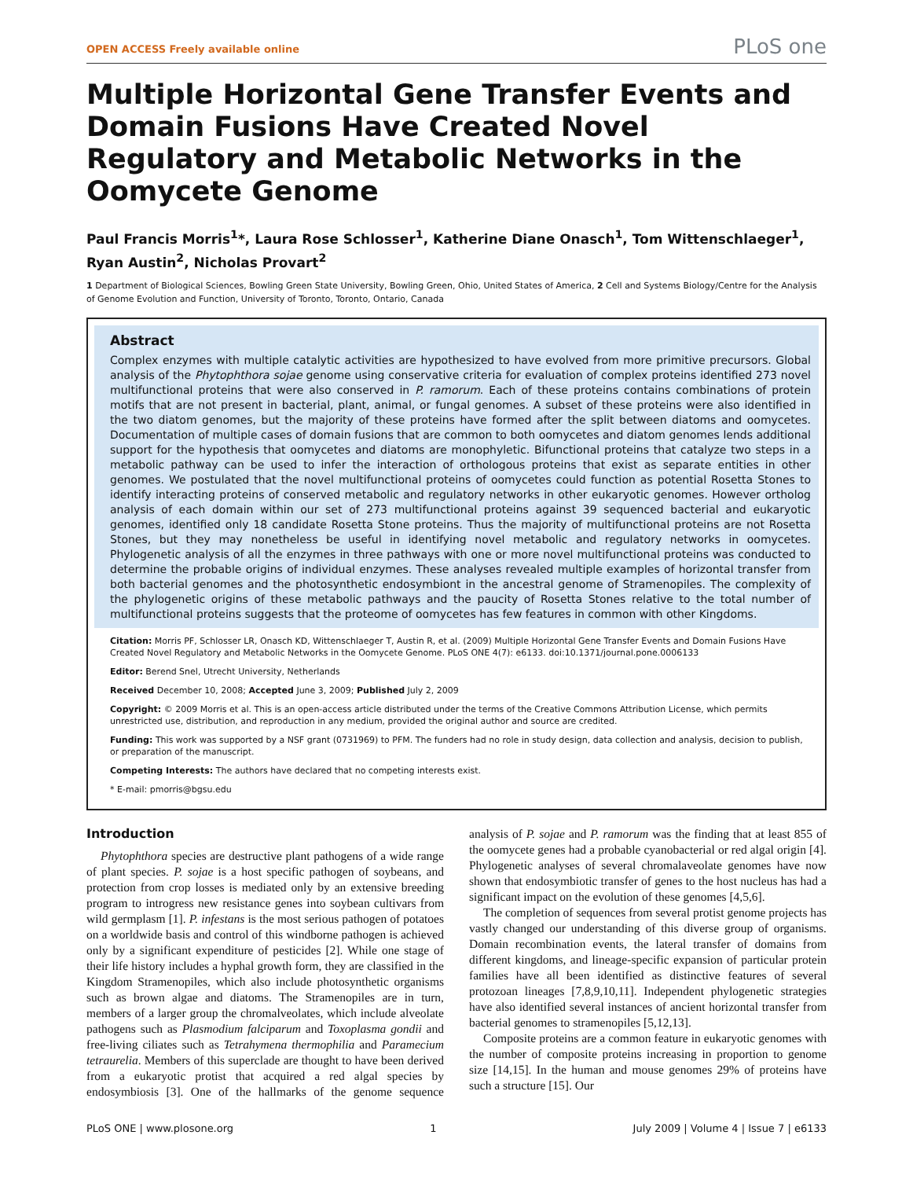OPEN ACCESS Freely available online PLoS one
Multiple Horizontal Gene Transfer Events and Domain Fusions Have Created Novel Regulatory and Metabolic Networks in the Oomycete Genome
Paul Francis Morris<sup>1</sup>*, Laura Rose Schlosser<sup>1</sup>, Katherine Diane Onasch<sup>1</sup>, Tom Wittenschlaeger<sup>1</sup>, Ryan Austin<sup>2</sup>, Nicholas Provart<sup>2</sup>
1 Department of Biological Sciences, Bowling Green State University, Bowling Green, Ohio, United States of America, 2 Cell and Systems Biology/Centre for the Analysis of Genome Evolution and Function, University of Toronto, Toronto, Ontario, Canada
Abstract
Complex enzymes with multiple catalytic activities are hypothesized to have evolved from more primitive precursors. Global analysis of the Phytophthora sojae genome using conservative criteria for evaluation of complex proteins identified 273 novel multifunctional proteins that were also conserved in P. ramorum. Each of these proteins contains combinations of protein motifs that are not present in bacterial, plant, animal, or fungal genomes. A subset of these proteins were also identified in the two diatom genomes, but the majority of these proteins have formed after the split between diatoms and oomycetes. Documentation of multiple cases of domain fusions that are common to both oomycetes and diatom genomes lends additional support for the hypothesis that oomycetes and diatoms are monophyletic. Bifunctional proteins that catalyze two steps in a metabolic pathway can be used to infer the interaction of orthologous proteins that exist as separate entities in other genomes. We postulated that the novel multifunctional proteins of oomycetes could function as potential Rosetta Stones to identify interacting proteins of conserved metabolic and regulatory networks in other eukaryotic genomes. However ortholog analysis of each domain within our set of 273 multifunctional proteins against 39 sequenced bacterial and eukaryotic genomes, identified only 18 candidate Rosetta Stone proteins. Thus the majority of multifunctional proteins are not Rosetta Stones, but they may nonetheless be useful in identifying novel metabolic and regulatory networks in oomycetes. Phylogenetic analysis of all the enzymes in three pathways with one or more novel multifunctional proteins was conducted to determine the probable origins of individual enzymes. These analyses revealed multiple examples of horizontal transfer from both bacterial genomes and the photosynthetic endosymbiont in the ancestral genome of Stramenopiles. The complexity of the phylogenetic origins of these metabolic pathways and the paucity of Rosetta Stones relative to the total number of multifunctional proteins suggests that the proteome of oomycetes has few features in common with other Kingdoms.
Citation: Morris PF, Schlosser LR, Onasch KD, Wittenschlaeger T, Austin R, et al. (2009) Multiple Horizontal Gene Transfer Events and Domain Fusions Have Created Novel Regulatory and Metabolic Networks in the Oomycete Genome. PLoS ONE 4(7): e6133. doi:10.1371/journal.pone.0006133
Editor: Berend Snel, Utrecht University, Netherlands
Received December 10, 2008; Accepted June 3, 2009; Published July 2, 2009
Copyright: © 2009 Morris et al. This is an open-access article distributed under the terms of the Creative Commons Attribution License, which permits unrestricted use, distribution, and reproduction in any medium, provided the original author and source are credited.
Funding: This work was supported by a NSF grant (0731969) to PFM. The funders had no role in study design, data collection and analysis, decision to publish, or preparation of the manuscript.
Competing Interests: The authors have declared that no competing interests exist.
* E-mail: pmorris@bgsu.edu
Introduction
Phytophthora species are destructive plant pathogens of a wide range of plant species. P. sojae is a host specific pathogen of soybeans, and protection from crop losses is mediated only by an extensive breeding program to introgress new resistance genes into soybean cultivars from wild germplasm [1]. P. infestans is the most serious pathogen of potatoes on a worldwide basis and control of this windborne pathogen is achieved only by a significant expenditure of pesticides [2]. While one stage of their life history includes a hyphal growth form, they are classified in the Kingdom Stramenopiles, which also include photosynthetic organisms such as brown algae and diatoms. The Stramenopiles are in turn, members of a larger group the chromalveolates, which include alveolate pathogens such as Plasmodium falciparum and Toxoplasma gondii and free-living ciliates such as Tetrahymena thermophilia and Paramecium tetraurelia. Members of this superclade are thought to have been derived from a eukaryotic protist that acquired a red algal species by endosymbiosis [3]. One of the hallmarks of the genome sequence analysis of P. sojae and P. ramorum was the finding that at least 855 of the oomycete genes had a probable cyanobacterial or red algal origin [4]. Phylogenetic analyses of several chromalaveolate genomes have now shown that endosymbiotic transfer of genes to the host nucleus has had a significant impact on the evolution of these genomes [4,5,6].
The completion of sequences from several protist genome projects has vastly changed our understanding of this diverse group of organisms. Domain recombination events, the lateral transfer of domains from different kingdoms, and lineage-specific expansion of particular protein families have all been identified as distinctive features of several protozoan lineages [7,8,9,10,11]. Independent phylogenetic strategies have also identified several instances of ancient horizontal transfer from bacterial genomes to stramenopiles [5,12,13].
Composite proteins are a common feature in eukaryotic genomes with the number of composite proteins increasing in proportion to genome size [14,15]. In the human and mouse genomes 29% of proteins have such a structure [15]. Our
PLoS ONE | www.plosone.org 1 July 2009 | Volume 4 | Issue 7 | e6133